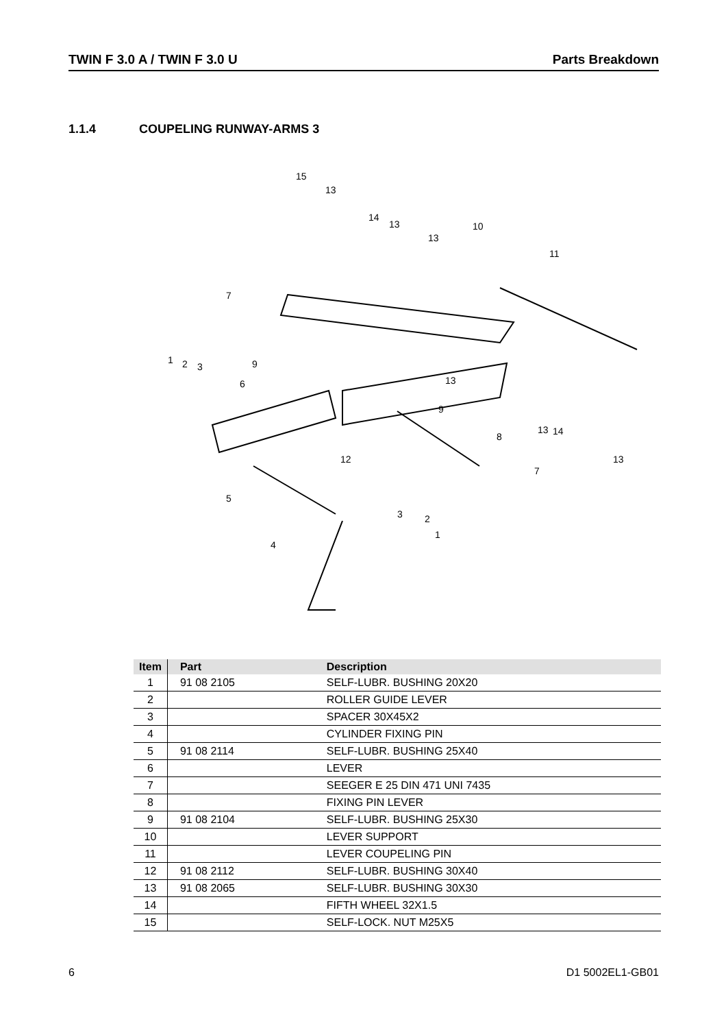TWIN F 3.0 A / TWIN F 3.0 U Parts Breakdown
1.1.4 COUPELING RUNWAY-ARMS 3
15
13
14
13
13
10
11
7
9
1
2
3
6
13
9
8
13
14
13
12
7
5
4
3
2
1
| Item | Part | Description |
| --- | --- | --- |
| 1 | 91 08 2105 | SELF-LUBR. BUSHING 20X20 |
| 2 | | ROLLER GUIDE LEVER |
| 3 | | SPACER 30X45X2 |
| 4 | | CYLINDER FIXING PIN |
| 5 | 91 08 2114 | SELF-LUBR. BUSHING 25X40 |
| 6 | | LEVER |
| 7 | | SEEGER E 25 DIN 471 UNI 7435 |
| 8 | | FIXING PIN LEVER |
| 9 | 91 08 2104 | SELF-LUBR. BUSHING 25X30 |
| 10 | | LEVER SUPPORT |
| 11 | | LEVER COUPELING PIN |
| 12 | 91 08 2112 | SELF-LUBR. BUSHING 30X40 |
| 13 | 91 08 2065 | SELF-LUBR. BUSHING 30X30 |
| 14 | | FIFTH WHEEL 32X1.5 |
| 15 | | SELF-LOCK. NUT M25X5 |
6 D1 5002EL1-GB01